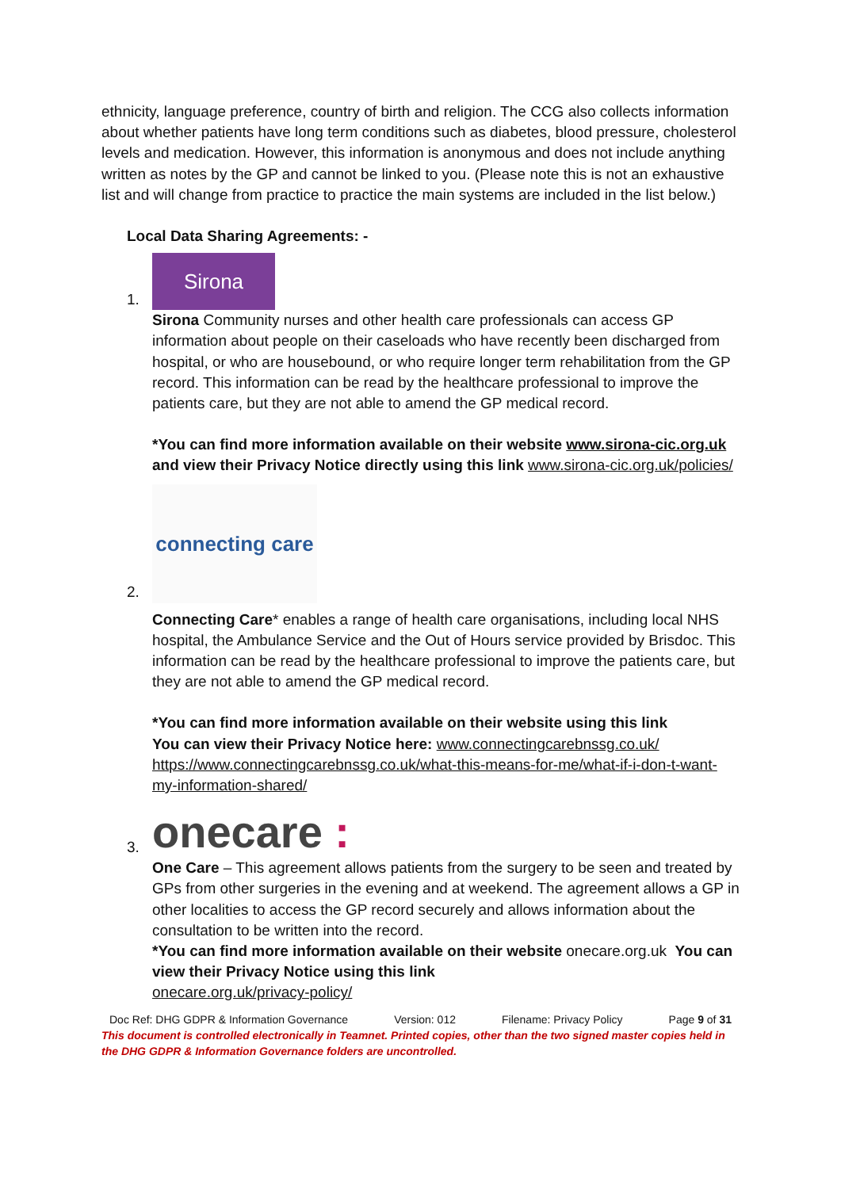ethnicity, language preference, country of birth and religion. The CCG also collects information about whether patients have long term conditions such as diabetes, blood pressure, cholesterol levels and medication. However, this information is anonymous and does not include anything written as notes by the GP and cannot be linked to you. (Please note this is not an exhaustive list and will change from practice to practice the main systems are included in the list below.)
Local Data Sharing Agreements: -
1.
Sirona
Sirona Community nurses and other health care professionals can access GP information about people on their caseloads who have recently been discharged from hospital, or who are housebound, or who require longer term rehabilitation from the GP record. This information can be read by the healthcare professional to improve the patients care, but they are not able to amend the GP medical record.
*You can find more information available on their website www.sirona-cic.org.uk and view their Privacy Notice directly using this link www.sirona-cic.org.uk/policies/
2.
connecting care
Connecting Care* enables a range of health care organisations, including local NHS hospital, the Ambulance Service and the Out of Hours service provided by Brisdoc. This information can be read by the healthcare professional to improve the patients care, but they are not able to amend the GP medical record.
*You can find more information available on their website using this link
You can view their Privacy Notice here: www.connectingcarebnssg.co.uk/ https://www.connectingcarebnssg.co.uk/what-this-means-for-me/what-if-i-don-t-want-my-information-shared/
3.
onecare :
One Care – This agreement allows patients from the surgery to be seen and treated by GPs from other surgeries in the evening and at weekend. The agreement allows a GP in other localities to access the GP record securely and allows information about the consultation to be written into the record.
*You can find more information available on their website onecare.org.uk You can view their Privacy Notice using this link
onecare.org.uk/privacy-policy/
Doc Ref: DHG GDPR & Information Governance Version: 012 Filename: Privacy Policy Page 9 of 31
This document is controlled electronically in Teamnet. Printed copies, other than the two signed master copies held in the DHG GDPR & Information Governance folders are uncontrolled.